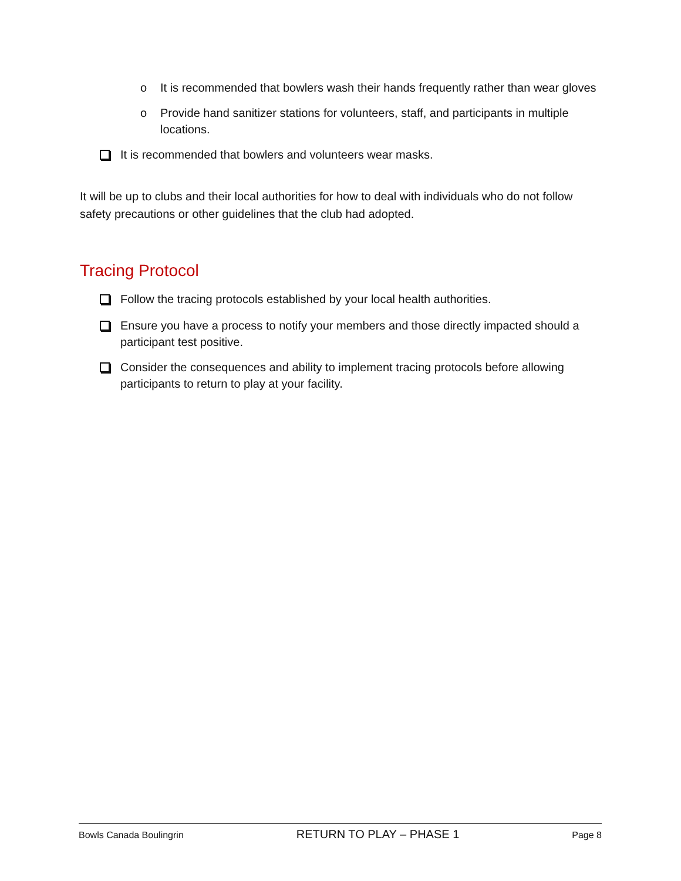o It is recommended that bowlers wash their hands frequently rather than wear gloves
o Provide hand sanitizer stations for volunteers, staff, and participants in multiple locations.
It is recommended that bowlers and volunteers wear masks.
It will be up to clubs and their local authorities for how to deal with individuals who do not follow safety precautions or other guidelines that the club had adopted.
Tracing Protocol
Follow the tracing protocols established by your local health authorities.
Ensure you have a process to notify your members and those directly impacted should a participant test positive.
Consider the consequences and ability to implement tracing protocols before allowing participants to return to play at your facility.
Bowls Canada Boulingrin RETURN TO PLAY – PHASE 1 Page 8